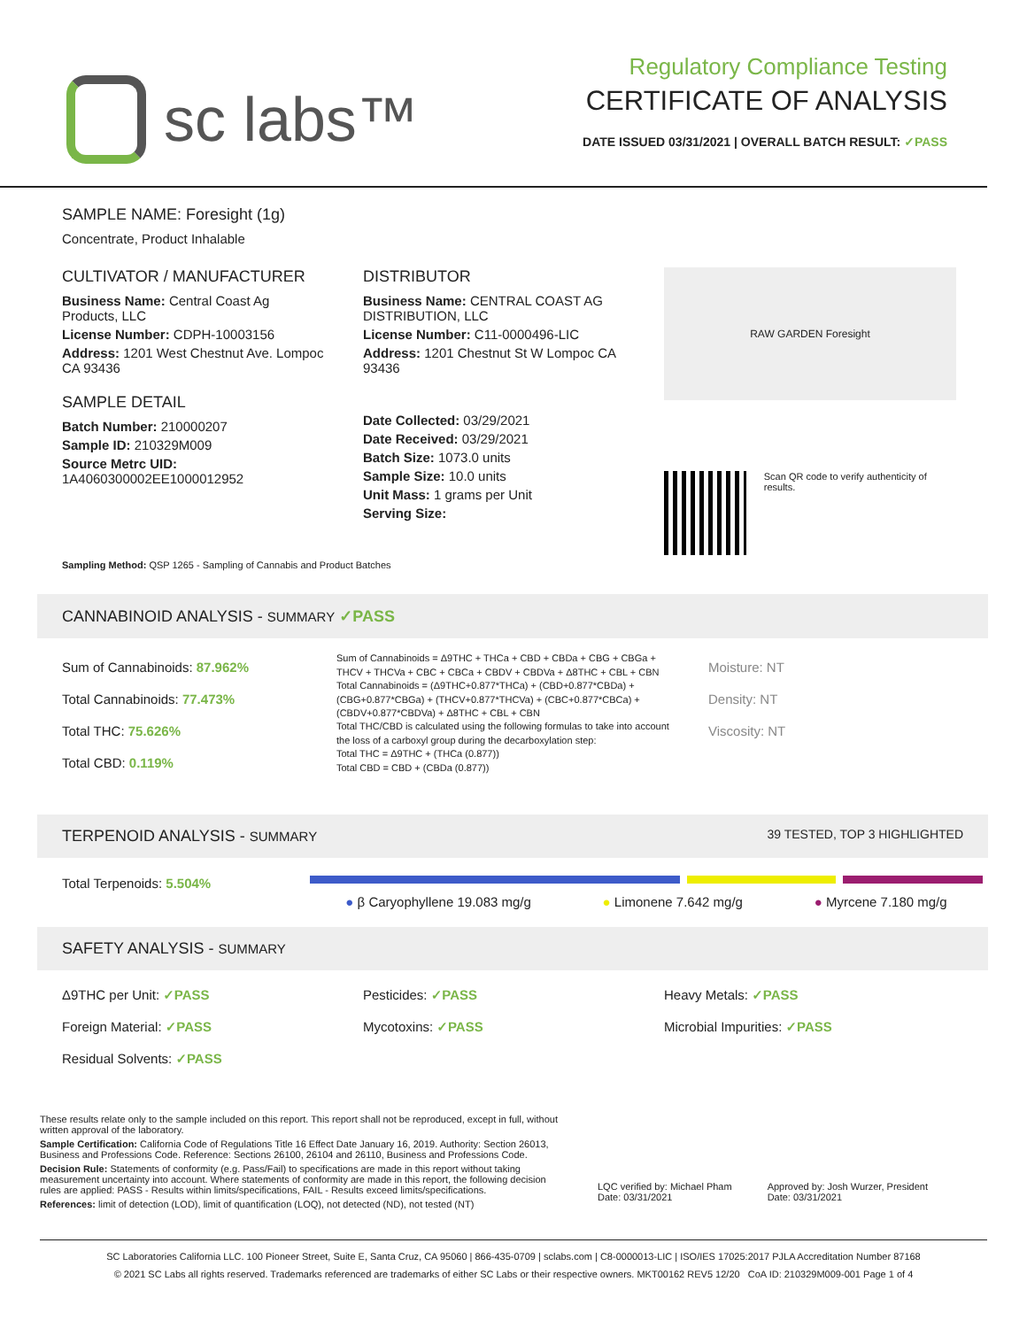sc labs™
Regulatory Compliance Testing
CERTIFICATE OF ANALYSIS
DATE ISSUED 03/31/2021 | OVERALL BATCH RESULT: ✓PASS
SAMPLE NAME: Foresight (1g)
Concentrate, Product Inhalable
CULTIVATOR / MANUFACTURER
Business Name: Central Coast Ag Products, LLC
License Number: CDPH-10003156
Address: 1201 West Chestnut Ave. Lompoc CA 93436
SAMPLE DETAIL
Batch Number: 210000207
Sample ID: 210329M009
Source Metrc UID: 1A4060300002EE1000012952
DISTRIBUTOR
Business Name: CENTRAL COAST AG DISTRIBUTION, LLC
License Number: C11-0000496-LIC
Address: 1201 Chestnut St W Lompoc CA 93436
Date Collected: 03/29/2021
Date Received: 03/29/2021
Batch Size: 1073.0 units
Sample Size: 10.0 units
Unit Mass: 1 grams per Unit
Serving Size:
RAW GARDEN Foresight
Scan QR code to verify authenticity of results.
Sampling Method: QSP 1265 - Sampling of Cannabis and Product Batches
CANNABINOID ANALYSIS - SUMMARY ✓PASS
Sum of Cannabinoids: 87.962%
Total Cannabinoids: 77.473%
Total THC: 75.626%
Total CBD: 0.119%
Sum of Cannabinoids = Δ9THC + THCa + CBD + CBDa + CBG + CBGa + THCV + THCVa + CBC + CBCa + CBDV + CBDVa + Δ8THC + CBL + CBN
Total Cannabinoids = (Δ9THC+0.877*THCa) + (CBD+0.877*CBDa) + (CBG+0.877*CBGa) + (THCV+0.877*THCVa) + (CBC+0.877*CBCa) + (CBDV+0.877*CBDVa) + Δ8THC + CBL + CBN
Total THC/CBD is calculated using the following formulas to take into account the loss of a carboxyl group during the decarboxylation step:
Total THC = Δ9THC + (THCa (0.877))
Total CBD = CBD + (CBDa (0.877))
Moisture: NT
Density: NT
Viscosity: NT
TERPENOID ANALYSIS - SUMMARY 39 TESTED, TOP 3 HIGHLIGHTED
Total Terpenoids: 5.504%
● β Caryophyllene 19.083 mg/g ● Limonene 7.642 mg/g ● Myrcene 7.180 mg/g
SAFETY ANALYSIS - SUMMARY
Δ9THC per Unit: ✓PASS
Pesticides: ✓PASS
Heavy Metals: ✓PASS
Foreign Material: ✓PASS
Mycotoxins: ✓PASS
Microbial Impurities: ✓PASS
Residual Solvents: ✓PASS
These results relate only to the sample included on this report. This report shall not be reproduced, except in full, without written approval of the laboratory.
Sample Certification: California Code of Regulations Title 16 Effect Date January 16, 2019. Authority: Section 26013, Business and Professions Code. Reference: Sections 26100, 26104 and 26110, Business and Professions Code.
Decision Rule: Statements of conformity (e.g. Pass/Fail) to specifications are made in this report without taking measurement uncertainty into account. Where statements of conformity are made in this report, the following decision rules are applied: PASS - Results within limits/specifications, FAIL - Results exceed limits/specifications.
References: limit of detection (LOD), limit of quantification (LOQ), not detected (ND), not tested (NT)
LQC verified by: Michael Pham
Date: 03/31/2021
Approved by: Josh Wurzer, President
Date: 03/31/2021
SC Laboratories California LLC. 100 Pioneer Street, Suite E, Santa Cruz, CA 95060 | 866-435-0709 | sclabs.com | C8-0000013-LIC | ISO/IES 17025:2017 PJLA Accreditation Number 87168
© 2021 SC Labs all rights reserved. Trademarks referenced are trademarks of either SC Labs or their respective owners. MKT00162 REV5 12/20 CoA ID: 210329M009-001 Page 1 of 4